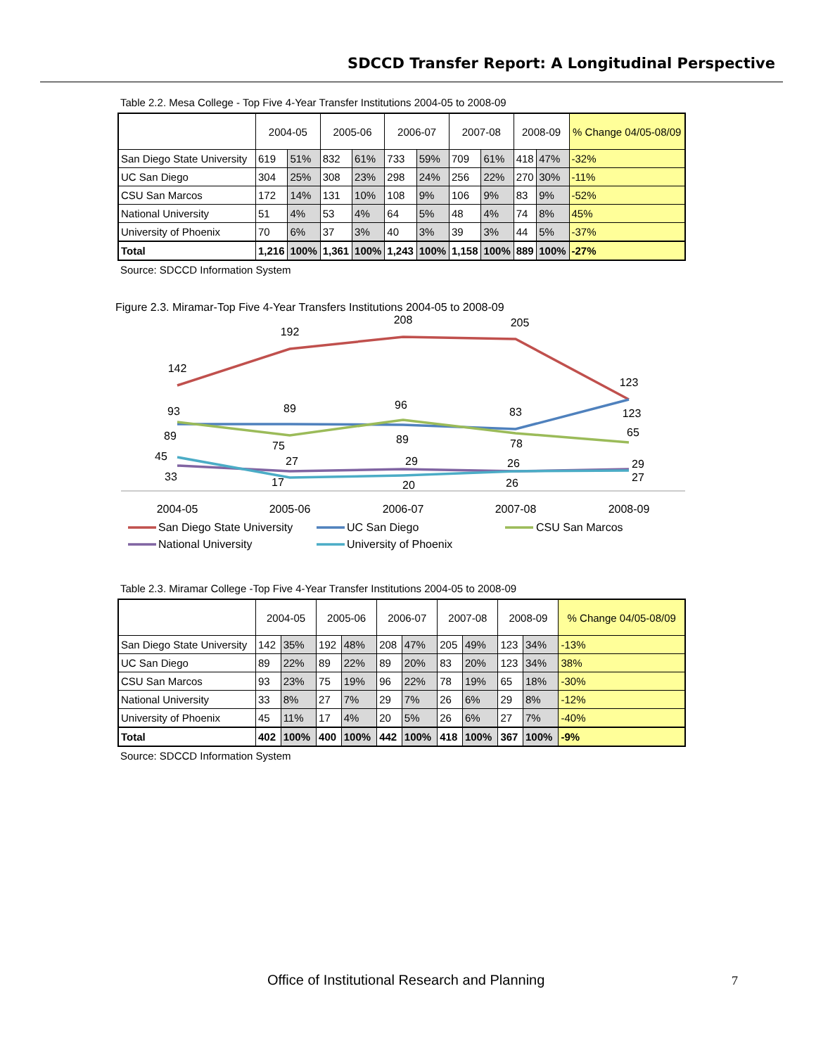SDCCD Transfer Report: A Longitudinal Perspective
Table 2.2. Mesa College - Top Five 4-Year Transfer Institutions 2004-05 to 2008-09
| | 2004-05 | | 2005-06 | | 2006-07 | | 2007-08 | | 2008-09 | | % Change 04/05-08/09 |
| --- | --- | --- | --- | --- | --- | --- | --- | --- | --- | --- | --- |
| San Diego State University | 619 | 51% | 832 | 61% | 733 | 59% | 709 | 61% | 418 | 47% | -32% |
| UC San Diego | 304 | 25% | 308 | 23% | 298 | 24% | 256 | 22% | 270 | 30% | -11% |
| CSU San Marcos | 172 | 14% | 131 | 10% | 108 | 9% | 106 | 9% | 83 | 9% | -52% |
| National University | 51 | 4% | 53 | 4% | 64 | 5% | 48 | 4% | 74 | 8% | 45% |
| University of Phoenix | 70 | 6% | 37 | 3% | 40 | 3% | 39 | 3% | 44 | 5% | -37% |
| Total | 1,216 | 100% | 1,361 | 100% | 1,243 | 100% | 1,158 | 100% | 889 | 100% | -27% |
Source: SDCCD Information System
Figure 2.3. Miramar-Top Five 4-Year Transfers Institutions 2004-05 to 2008-09
142
192
208
205
123
93
89
96
83
123
89
75
89
78
65
45
33
27
17
29
20
26
26
29
27
2004-05
2005-06
2006-07
2007-08
2008-09
San Diego State University
UC San Diego
CSU San Marcos
National University
University of Phoenix
Table 2.3. Miramar College -Top Five 4-Year Transfer Institutions 2004-05 to 2008-09
| | 2004-05 | | 2005-06 | | 2006-07 | | 2007-08 | | 2008-09 | | % Change 04/05-08/09 |
| --- | --- | --- | --- | --- | --- | --- | --- | --- | --- | --- | --- |
| San Diego State University | 142 | 35% | 192 | 48% | 208 | 47% | 205 | 49% | 123 | 34% | -13% |
| UC San Diego | 89 | 22% | 89 | 22% | 89 | 20% | 83 | 20% | 123 | 34% | 38% |
| CSU San Marcos | 93 | 23% | 75 | 19% | 96 | 22% | 78 | 19% | 65 | 18% | -30% |
| National University | 33 | 8% | 27 | 7% | 29 | 7% | 26 | 6% | 29 | 8% | -12% |
| University of Phoenix | 45 | 11% | 17 | 4% | 20 | 5% | 26 | 6% | 27 | 7% | -40% |
| Total | 402 | 100% | 400 | 100% | 442 | 100% | 418 | 100% | 367 | 100% | -9% |
Source: SDCCD Information System
Office of Institutional Research and Planning
7